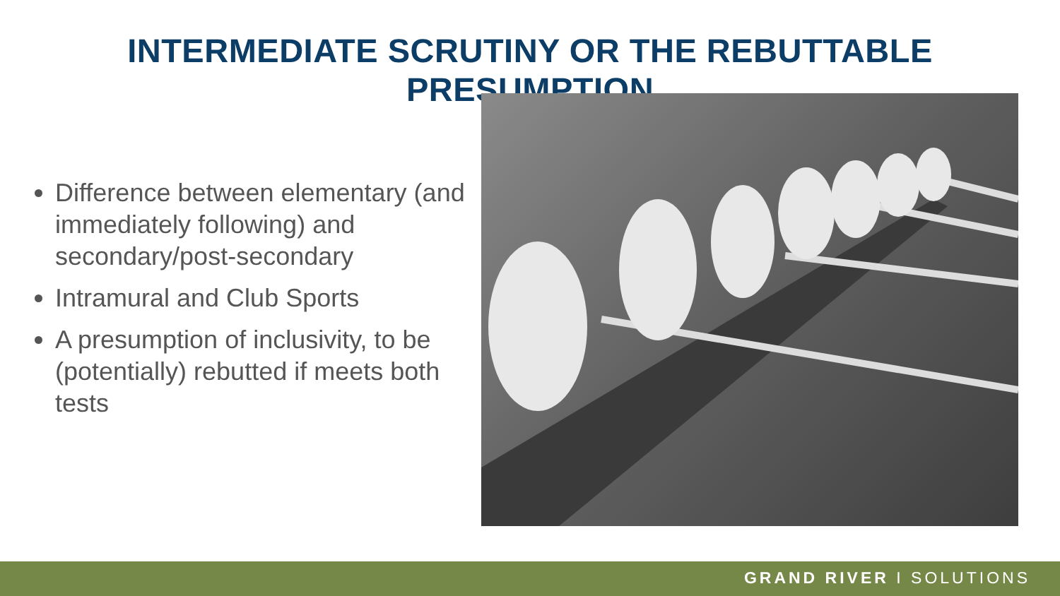INTERMEDIATE SCRUTINY OR THE REBUTTABLE PRESUMPTION
Difference between elementary (and immediately following) and secondary/post-secondary
Intramural and Club Sports
A presumption of inclusivity, to be (potentially) rebutted if meets both tests
GRAND RIVER I SOLUTIONS